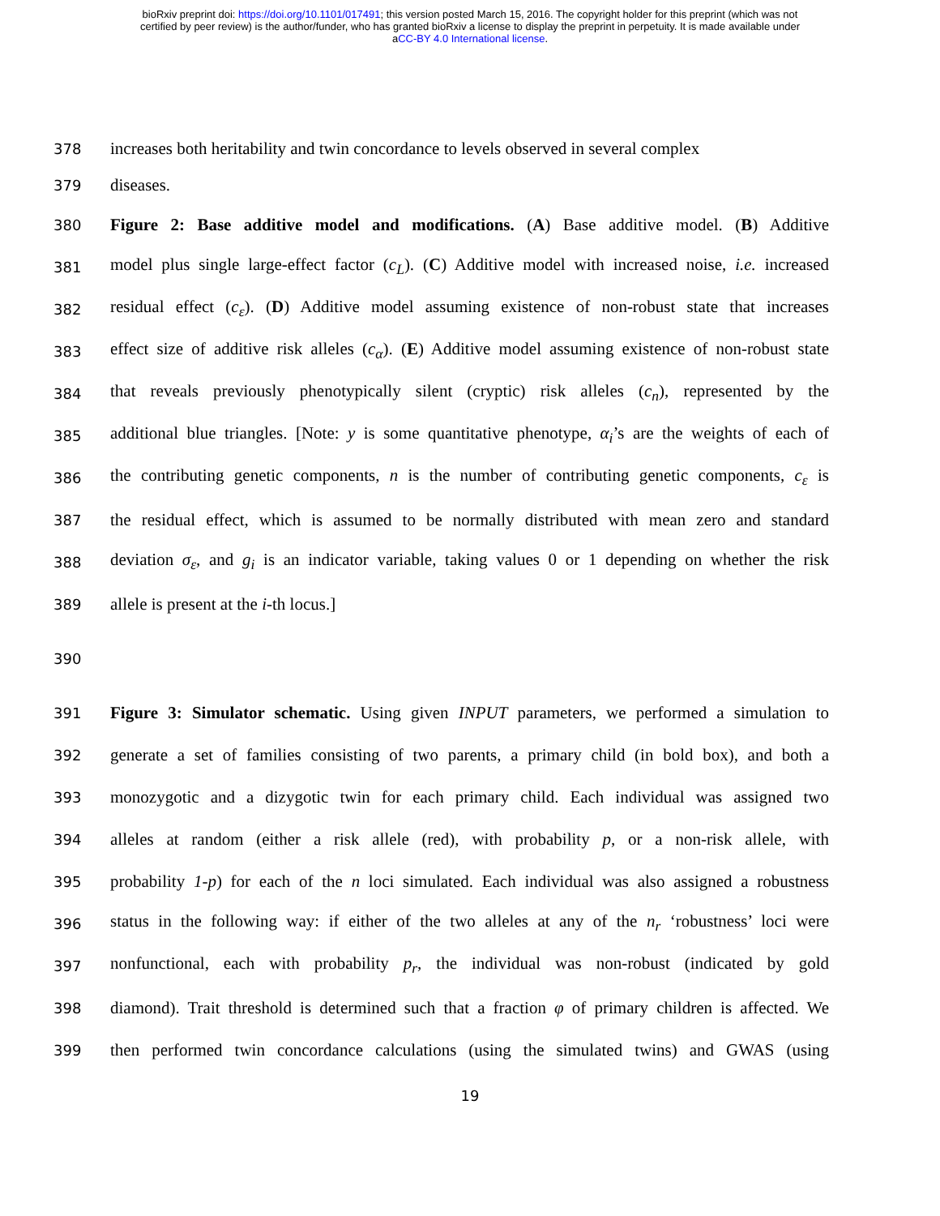bioRxiv preprint doi: https://doi.org/10.1101/017491; this version posted March 15, 2016. The copyright holder for this preprint (which was not
certified by peer review) is the author/funder, who has granted bioRxiv a license to display the preprint in perpetuity. It is made available under
aCC-BY 4.0 International license.
378 increases both heritability and twin concordance to levels observed in several complex
379 diseases.
380 Figure 2: Base additive model and modifications. (A) Base additive model. (B) Additive
381 model plus single large-effect factor (c<sub>L</sub>). (C) Additive model with increased noise, i.e. increased
382 residual effect (c<sub>ε</sub>). (D) Additive model assuming existence of non-robust state that increases
383 effect size of additive risk alleles (c<sub>α</sub>). (E) Additive model assuming existence of non-robust state
384 that reveals previously phenotypically silent (cryptic) risk alleles (c<sub>n</sub>), represented by the
385 additional blue triangles. [Note: y is some quantitative phenotype, α<sub>i</sub>’s are the weights of each of
386 the contributing genetic components, n is the number of contributing genetic components, c<sub>ε</sub> is
387 the residual effect, which is assumed to be normally distributed with mean zero and standard
388 deviation σ<sub>ε</sub>, and g<sub>i</sub> is an indicator variable, taking values 0 or 1 depending on whether the risk
389 allele is present at the i-th locus.]
390
391 Figure 3: Simulator schematic. Using given INPUT parameters, we performed a simulation to
392 generate a set of families consisting of two parents, a primary child (in bold box), and both a
393 monozygotic and a dizygotic twin for each primary child. Each individual was assigned two
394 alleles at random (either a risk allele (red), with probability p, or a non-risk allele, with
395 probability 1-p) for each of the n loci simulated. Each individual was also assigned a robustness
396 status in the following way: if either of the two alleles at any of the n<sub>r</sub> ‘robustness’ loci were
397 nonfunctional, each with probability p<sub>r</sub>, the individual was non-robust (indicated by gold
398 diamond). Trait threshold is determined such that a fraction φ of primary children is affected. We
399 then performed twin concordance calculations (using the simulated twins) and GWAS (using
19